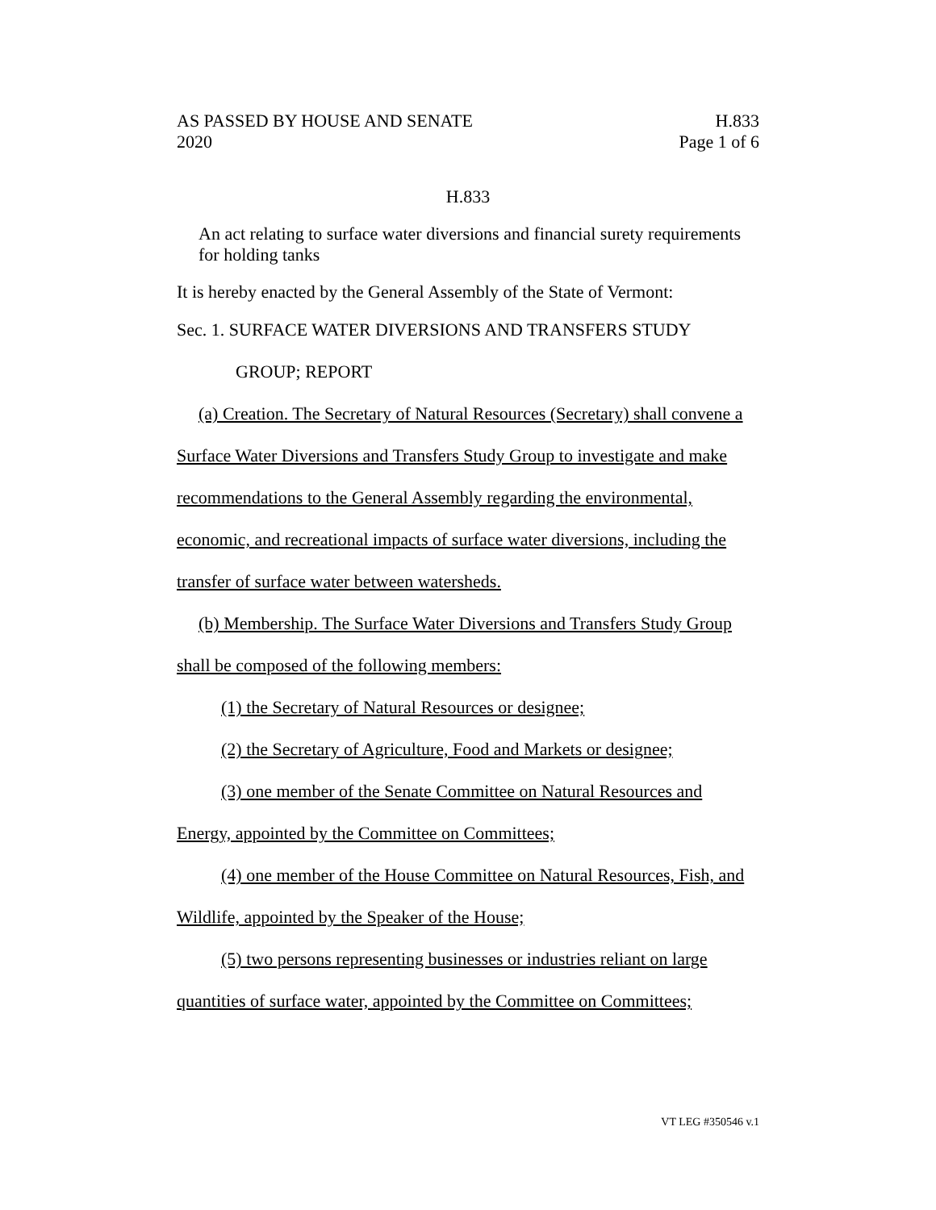AS PASSED BY HOUSE AND SENATE H.833
2020 Page 1 of 6
H.833
An act relating to surface water diversions and financial surety requirements for holding tanks
It is hereby enacted by the General Assembly of the State of Vermont:
Sec. 1. SURFACE WATER DIVERSIONS AND TRANSFERS STUDY
GROUP; REPORT
(a) Creation. The Secretary of Natural Resources (Secretary) shall convene a Surface Water Diversions and Transfers Study Group to investigate and make recommendations to the General Assembly regarding the environmental, economic, and recreational impacts of surface water diversions, including the transfer of surface water between watersheds.
(b) Membership. The Surface Water Diversions and Transfers Study Group shall be composed of the following members:
(1) the Secretary of Natural Resources or designee;
(2) the Secretary of Agriculture, Food and Markets or designee;
(3) one member of the Senate Committee on Natural Resources and Energy, appointed by the Committee on Committees;
(4) one member of the House Committee on Natural Resources, Fish, and Wildlife, appointed by the Speaker of the House;
(5) two persons representing businesses or industries reliant on large quantities of surface water, appointed by the Committee on Committees;
VT LEG #350546 v.1